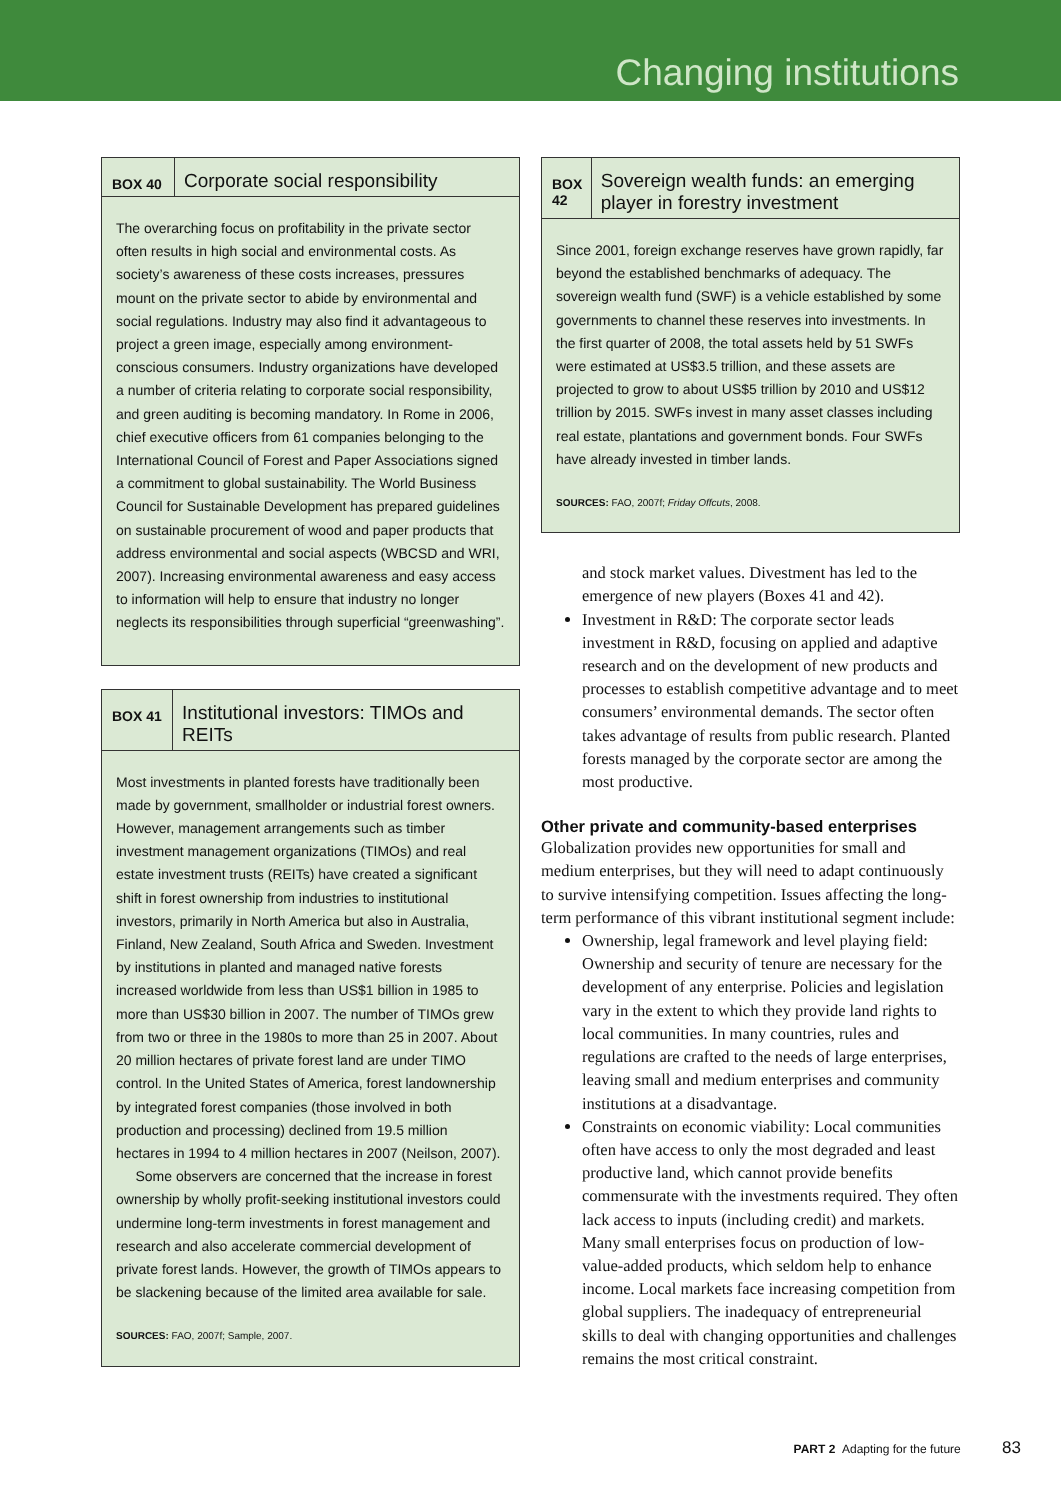Changing institutions
BOX 40
Corporate social responsibility
The overarching focus on profitability in the private sector often results in high social and environmental costs. As society’s awareness of these costs increases, pressures mount on the private sector to abide by environmental and social regulations. Industry may also find it advantageous to project a green image, especially among environment-conscious consumers. Industry organizations have developed a number of criteria relating to corporate social responsibility, and green auditing is becoming mandatory. In Rome in 2006, chief executive officers from 61 companies belonging to the International Council of Forest and Paper Associations signed a commitment to global sustainability. The World Business Council for Sustainable Development has prepared guidelines on sustainable procurement of wood and paper products that address environmental and social aspects (WBCSD and WRI, 2007). Increasing environmental awareness and easy access to information will help to ensure that industry no longer neglects its responsibilities through superficial “greenwashing”.
BOX 41
Institutional investors: TIMOs and REITs
Most investments in planted forests have traditionally been made by government, smallholder or industrial forest owners. However, management arrangements such as timber investment management organizations (TIMOs) and real estate investment trusts (REITs) have created a significant shift in forest ownership from industries to institutional investors, primarily in North America but also in Australia, Finland, New Zealand, South Africa and Sweden. Investment by institutions in planted and managed native forests increased worldwide from less than US$1 billion in 1985 to more than US$30 billion in 2007. The number of TIMOs grew from two or three in the 1980s to more than 25 in 2007. About 20 million hectares of private forest land are under TIMO control. In the United States of America, forest landownership by integrated forest companies (those involved in both production and processing) declined from 19.5 million hectares in 1994 to 4 million hectares in 2007 (Neilson, 2007).
Some observers are concerned that the increase in forest ownership by wholly profit-seeking institutional investors could undermine long-term investments in forest management and research and also accelerate commercial development of private forest lands. However, the growth of TIMOs appears to be slackening because of the limited area available for sale.
SOURCES: FAO, 2007f; Sample, 2007.
BOX 42
Sovereign wealth funds: an emerging player in forestry investment
Since 2001, foreign exchange reserves have grown rapidly, far beyond the established benchmarks of adequacy. The sovereign wealth fund (SWF) is a vehicle established by some governments to channel these reserves into investments. In the first quarter of 2008, the total assets held by 51 SWFs were estimated at US$3.5 trillion, and these assets are projected to grow to about US$5 trillion by 2010 and US$12 trillion by 2015. SWFs invest in many asset classes including real estate, plantations and government bonds. Four SWFs have already invested in timber lands.
SOURCES: FAO, 2007f; Friday Offcuts, 2008.
and stock market values. Divestment has led to the emergence of new players (Boxes 41 and 42).
Investment in R&D: The corporate sector leads investment in R&D, focusing on applied and adaptive research and on the development of new products and processes to establish competitive advantage and to meet consumers’ environmental demands. The sector often takes advantage of results from public research. Planted forests managed by the corporate sector are among the most productive.
Other private and community-based enterprises
Globalization provides new opportunities for small and medium enterprises, but they will need to adapt continuously to survive intensifying competition. Issues affecting the long-term performance of this vibrant institutional segment include:
Ownership, legal framework and level playing field: Ownership and security of tenure are necessary for the development of any enterprise. Policies and legislation vary in the extent to which they provide land rights to local communities. In many countries, rules and regulations are crafted to the needs of large enterprises, leaving small and medium enterprises and community institutions at a disadvantage.
Constraints on economic viability: Local communities often have access to only the most degraded and least productive land, which cannot provide benefits commensurate with the investments required. They often lack access to inputs (including credit) and markets. Many small enterprises focus on production of low-value-added products, which seldom help to enhance income. Local markets face increasing competition from global suppliers. The inadequacy of entrepreneurial skills to deal with changing opportunities and challenges remains the most critical constraint.
PART 2 Adapting for the future 83